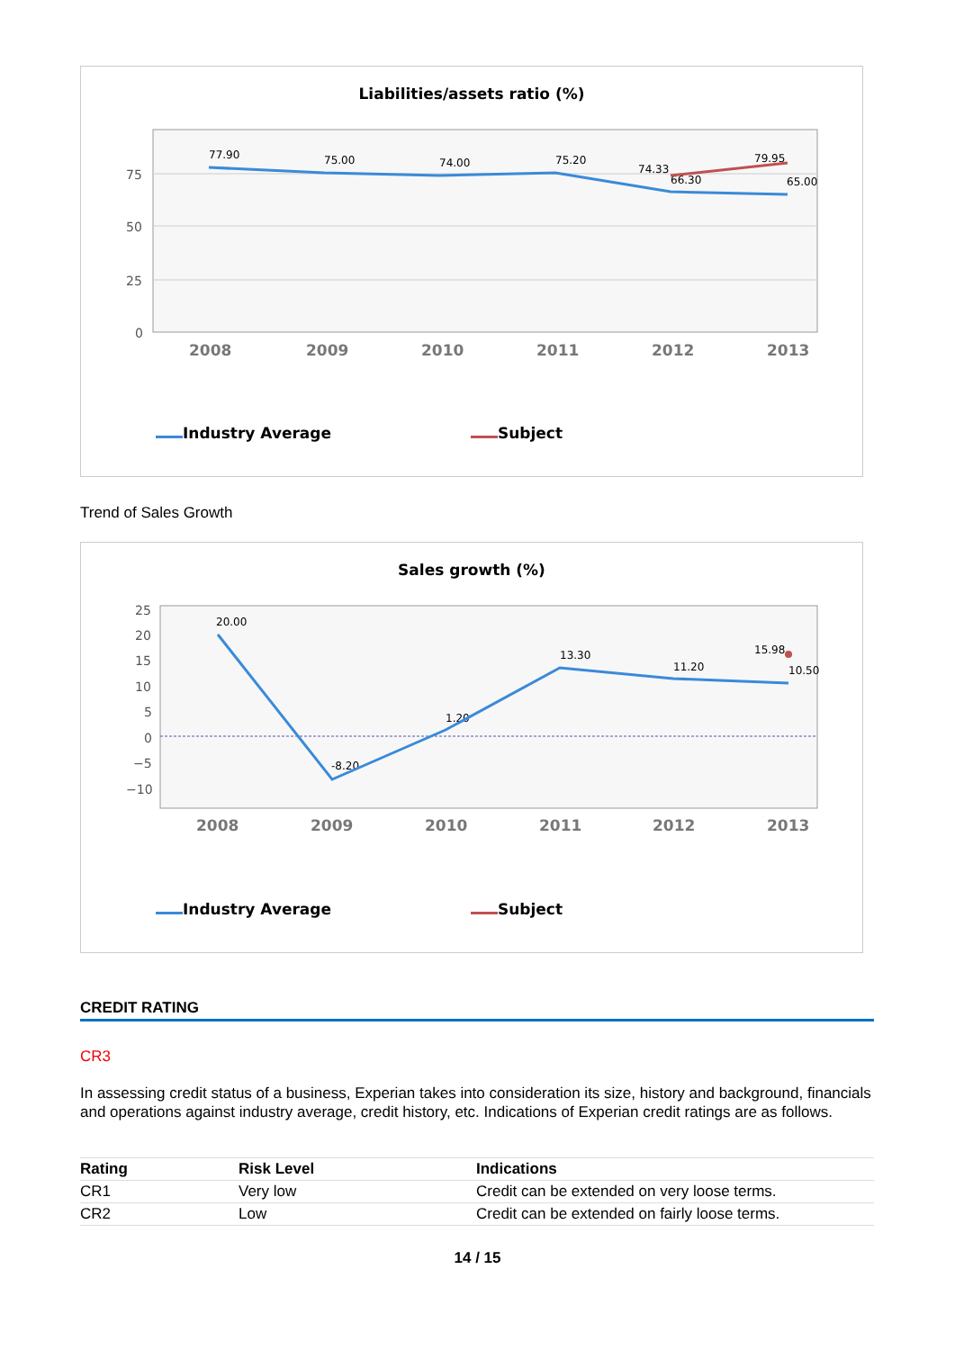Liabilities/assets ratio (%)
75
50
25
0
2008
2009
2010
2011
2012
2013
77.90
75.00
74.00
75.20
74.33
66.30
79.95
65.00
Industry Average Subject
Trend of Sales Growth
Sales growth (%)
25
20
15
10
5
0
−5
−10
2008
2009
2010
2011
2012
2013
20.00
-8.20
1.20
13.30
11.20
15.98
10.50
Industry Average Subject
CREDIT RATING
CR3
In assessing credit status of a business, Experian takes into consideration its size, history and background, financials and operations against industry average, credit history, etc. Indications of Experian credit ratings are as follows.
| Rating | Risk Level | Indications |
| --- | --- | --- |
| CR1 | Very low | Credit can be extended on very loose terms. |
| CR2 | Low | Credit can be extended on fairly loose terms. |
14 / 15